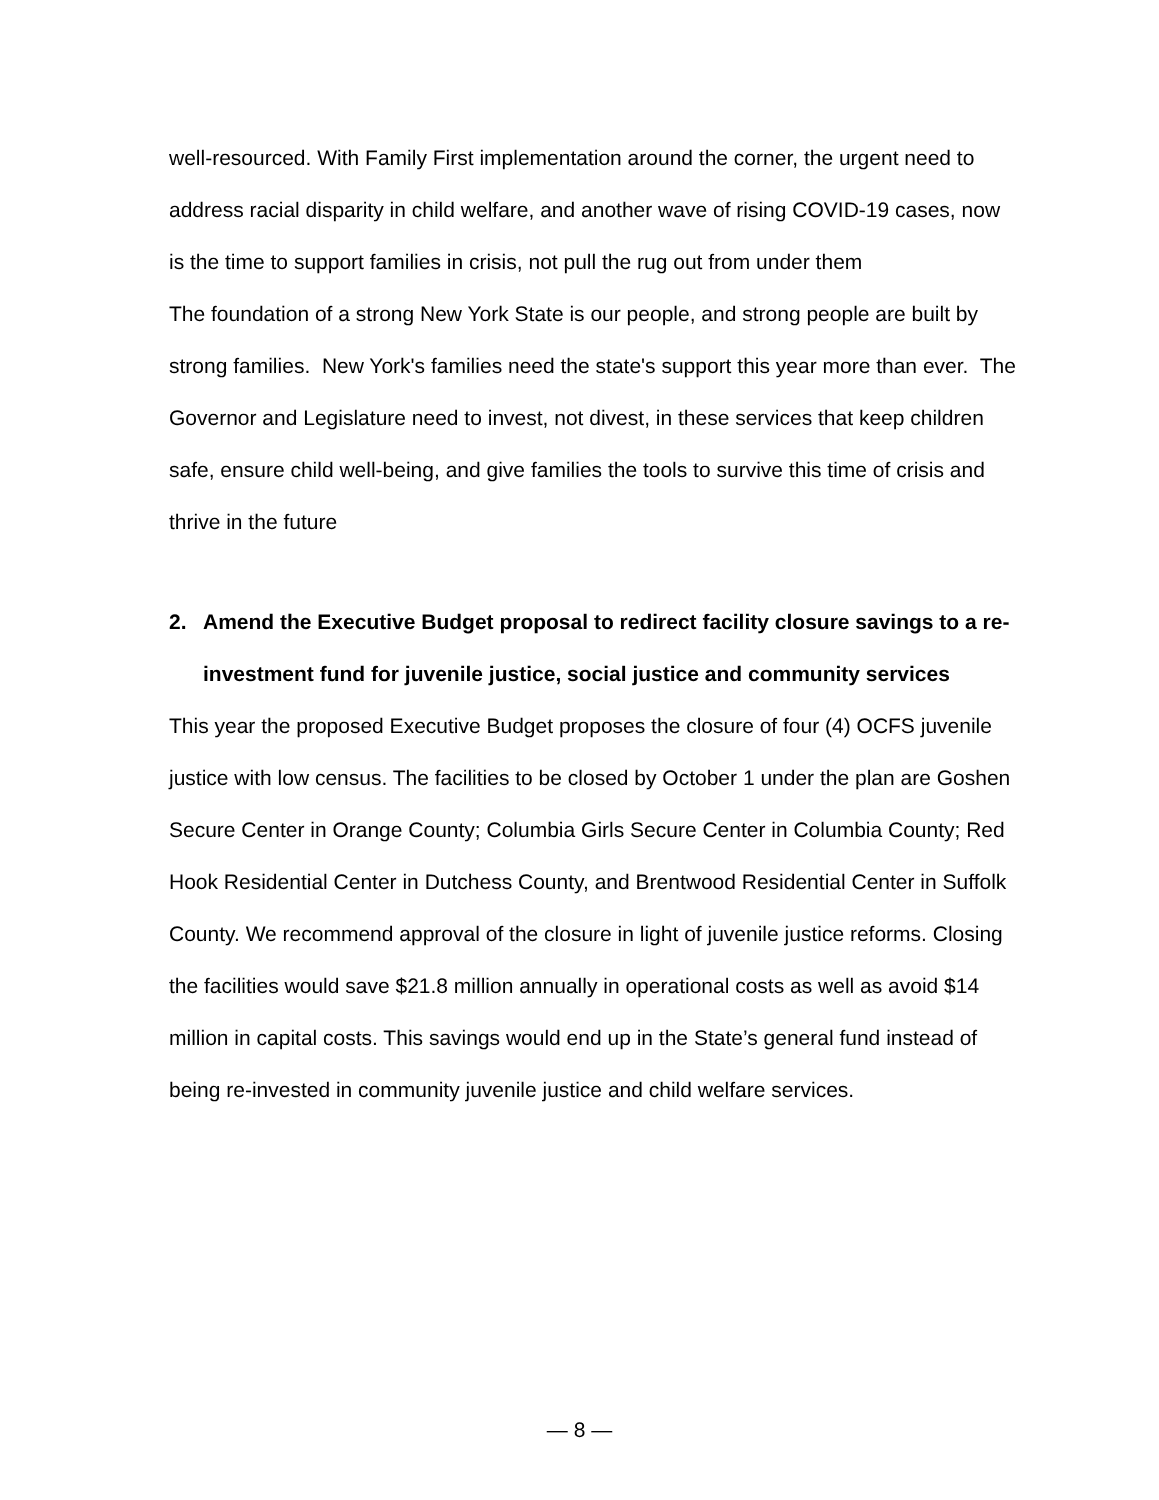well-resourced. With Family First implementation around the corner, the urgent need to address racial disparity in child welfare, and another wave of rising COVID-19 cases, now is the time to support families in crisis, not pull the rug out from under them
The foundation of a strong New York State is our people, and strong people are built by strong families. New York's families need the state's support this year more than ever. The Governor and Legislature need to invest, not divest, in these services that keep children safe, ensure child well-being, and give families the tools to survive this time of crisis and thrive in the future
2. Amend the Executive Budget proposal to redirect facility closure savings to a re-investment fund for juvenile justice, social justice and community services
This year the proposed Executive Budget proposes the closure of four (4) OCFS juvenile justice with low census. The facilities to be closed by October 1 under the plan are Goshen Secure Center in Orange County; Columbia Girls Secure Center in Columbia County; Red Hook Residential Center in Dutchess County, and Brentwood Residential Center in Suffolk County. We recommend approval of the closure in light of juvenile justice reforms. Closing the facilities would save $21.8 million annually in operational costs as well as avoid $14 million in capital costs. This savings would end up in the State’s general fund instead of being re-invested in community juvenile justice and child welfare services.
— 8 —